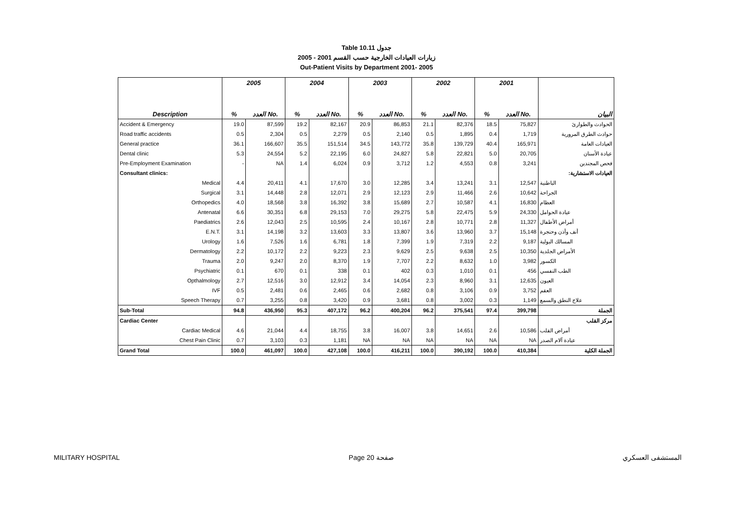Table 10.11 جدول
2005 - 2001 زيارات العيادات الخارجية حسب القسم
Out-Patient Visits by Department 2001- 2005
| | 2005 | | 2004 | | 2003 | | 2002 | | 2001 | | |
| --- | --- | --- | --- | --- | --- | --- | --- | --- | --- | --- | --- |
| Description | % | العدد No. | % | العدد No. | % | العدد No. | % | العدد No. | % | العدد No. | البيان |
| Accident & Emergency | 19.0 | 87,599 | 19.2 | 82,167 | 20.9 | 86,853 | 21.1 | 82,376 | 18.5 | 75,827 | الحوادث والطوارئ |
| Road traffic accidents | 0.5 | 2,304 | 0.5 | 2,279 | 0.5 | 2,140 | 0.5 | 1,895 | 0.4 | 1,719 | حوادث الطرق المرورية |
| General practice | 36.1 | 166,607 | 35.5 | 151,514 | 34.5 | 143,772 | 35.8 | 139,729 | 40.4 | 165,971 | العيادات العامة |
| Dental clinic | 5.3 | 24,554 | 5.2 | 22,195 | 6.0 | 24,827 | 5.8 | 22,821 | 5.0 | 20,705 | عيادة الأسنان |
| Pre-Employment Examination | - | NA | 1.4 | 6,024 | 0.9 | 3,712 | 1.2 | 4,553 | 0.8 | 3,241 | فحص المجندين |
| Consultant clinics: | | | | | | | | | | | العيادات الاستشارية: |
| Medical | 4.4 | 20,411 | 4.1 | 17,670 | 3.0 | 12,285 | 3.4 | 13,241 | 3.1 | 12,547 | الباطنية |
| Surgical | 3.1 | 14,448 | 2.8 | 12,071 | 2.9 | 12,123 | 2.9 | 11,466 | 2.6 | 10,642 | الجراحة |
| Orthopedics | 4.0 | 18,568 | 3.8 | 16,392 | 3.8 | 15,689 | 2.7 | 10,587 | 4.1 | 16,830 | العظام |
| Antenatal | 6.6 | 30,351 | 6.8 | 29,153 | 7.0 | 29,275 | 5.8 | 22,475 | 5.9 | 24,330 | عيادة الحوامل |
| Paediatrics | 2.6 | 12,043 | 2.5 | 10,595 | 2.4 | 10,167 | 2.8 | 10,771 | 2.8 | 11,327 | أمراض الأطفال |
| E.N.T. | 3.1 | 14,198 | 3.2 | 13,603 | 3.3 | 13,807 | 3.6 | 13,960 | 3.7 | 15,148 | أنف وأذن وحنجرة |
| Urology | 1.6 | 7,526 | 1.6 | 6,781 | 1.8 | 7,399 | 1.9 | 7,319 | 2.2 | 9,187 | المسالك البولية |
| Dermatology | 2.2 | 10,172 | 2.2 | 9,223 | 2.3 | 9,629 | 2.5 | 9,638 | 2.5 | 10,350 | الأمراض الجلدية |
| Trauma | 2.0 | 9,247 | 2.0 | 8,370 | 1.9 | 7,707 | 2.2 | 8,632 | 1.0 | 3,982 | الكسور |
| Psychiatric | 0.1 | 670 | 0.1 | 338 | 0.1 | 402 | 0.3 | 1,010 | 0.1 | 456 | الطب النفسي |
| Opthalmology | 2.7 | 12,516 | 3.0 | 12,912 | 3.4 | 14,054 | 2.3 | 8,960 | 3.1 | 12,635 | العيون |
| IVF | 0.5 | 2,481 | 0.6 | 2,465 | 0.6 | 2,682 | 0.8 | 3,106 | 0.9 | 3,752 | العقم |
| Speech Therapy | 0.7 | 3,255 | 0.8 | 3,420 | 0.9 | 3,681 | 0.8 | 3,002 | 0.3 | 1,149 | علاج النطق والسمع |
| Sub-Total | 94.8 | 436,950 | 95.3 | 407,172 | 96.2 | 400,204 | 96.2 | 375,541 | 97.4 | 399,798 | الجملة |
| Cardiac Center | | | | | | | | | | | مركز القلب |
| Cardiac Medical | 4.6 | 21,044 | 4.4 | 18,755 | 3.8 | 16,007 | 3.8 | 14,651 | 2.6 | 10,586 | أمراض القلب |
| Chest Pain Clinic | 0.7 | 3,103 | 0.3 | 1,181 | NA | NA | NA | NA | NA | NA | عيادة آلام الصدر |
| Grand Total | 100.0 | 461,097 | 100.0 | 427,108 | 100.0 | 416,211 | 100.0 | 390,192 | 100.0 | 410,384 | الجملة الكلية |
MILITARY HOSPITAL Page 20 صفحة المستشفى العسكري